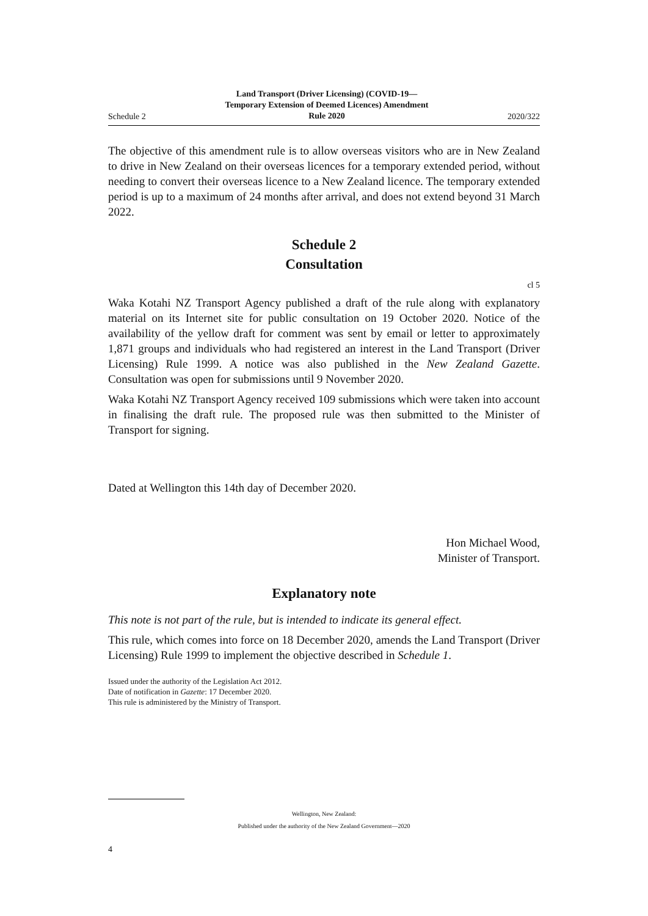Schedule 2 Land Transport (Driver Licensing) (COVID-19—
Temporary Extension of Deemed Licences) Amendment
Rule 2020 2020/322
The objective of this amendment rule is to allow overseas visitors who are in New Zealand to drive in New Zealand on their overseas licences for a temporary extended period, without needing to convert their overseas licence to a New Zealand licence. The temporary extended period is up to a maximum of 24 months after arrival, and does not extend beyond 31 March 2022.
Schedule 2
Consultation
cl 5
Waka Kotahi NZ Transport Agency published a draft of the rule along with explanatory material on its Internet site for public consultation on 19 October 2020. Notice of the availability of the yellow draft for comment was sent by email or letter to approximately 1,871 groups and individuals who had registered an interest in the Land Transport (Driver Licensing) Rule 1999. A notice was also published in the New Zealand Gazette. Consultation was open for submissions until 9 November 2020.
Waka Kotahi NZ Transport Agency received 109 submissions which were taken into account in finalising the draft rule. The proposed rule was then submitted to the Minister of Transport for signing.
Dated at Wellington this 14th day of December 2020.
Hon Michael Wood,
Minister of Transport.
Explanatory note
This note is not part of the rule, but is intended to indicate its general effect.
This rule, which comes into force on 18 December 2020, amends the Land Transport (Driver Licensing) Rule 1999 to implement the objective described in Schedule 1.
Issued under the authority of the Legislation Act 2012.
Date of notification in Gazette: 17 December 2020.
This rule is administered by the Ministry of Transport.
Wellington, New Zealand:
Published under the authority of the New Zealand Government—2020
4